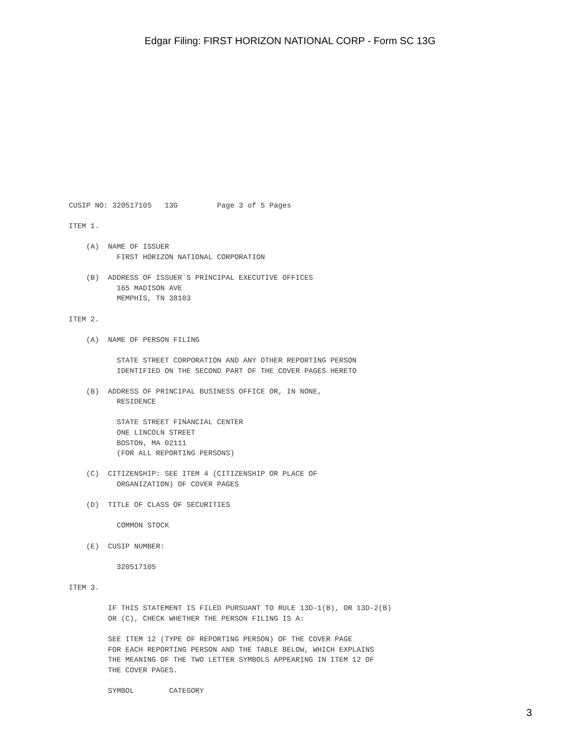Edgar Filing: FIRST HORIZON NATIONAL CORP - Form SC 13G
CUSIP NO: 320517105   13G         Page 3 of 5 Pages

ITEM 1.

    (A)  NAME OF ISSUER
           FIRST HORIZON NATIONAL CORPORATION

    (B)  ADDRESS OF ISSUER`S PRINCIPAL EXECUTIVE OFFICES
           165 MADISON AVE
           MEMPHIS, TN 38103

ITEM 2.

    (A)  NAME OF PERSON FILING

           STATE STREET CORPORATION AND ANY OTHER REPORTING PERSON
           IDENTIFIED ON THE SECOND PART OF THE COVER PAGES HERETO

    (B)  ADDRESS OF PRINCIPAL BUSINESS OFFICE OR, IN NONE,
           RESIDENCE

           STATE STREET FINANCIAL CENTER
           ONE LINCOLN STREET
           BOSTON, MA 02111
           (FOR ALL REPORTING PERSONS)

    (C)  CITIZENSHIP: SEE ITEM 4 (CITIZENSHIP OR PLACE OF
           ORGANIZATION) OF COVER PAGES

    (D)  TITLE OF CLASS OF SECURITIES

           COMMON STOCK

    (E)  CUSIP NUMBER:

           320517105

ITEM 3.

         IF THIS STATEMENT IS FILED PURSUANT TO RULE 13D-1(B), OR 13D-2(B)
         OR (C), CHECK WHETHER THE PERSON FILING IS A:

         SEE ITEM 12 (TYPE OF REPORTING PERSON) OF THE COVER PAGE
         FOR EACH REPORTING PERSON AND THE TABLE BELOW, WHICH EXPLAINS
         THE MEANING OF THE TWO LETTER SYMBOLS APPEARING IN ITEM 12 OF
         THE COVER PAGES.

         SYMBOL        CATEGORY
3